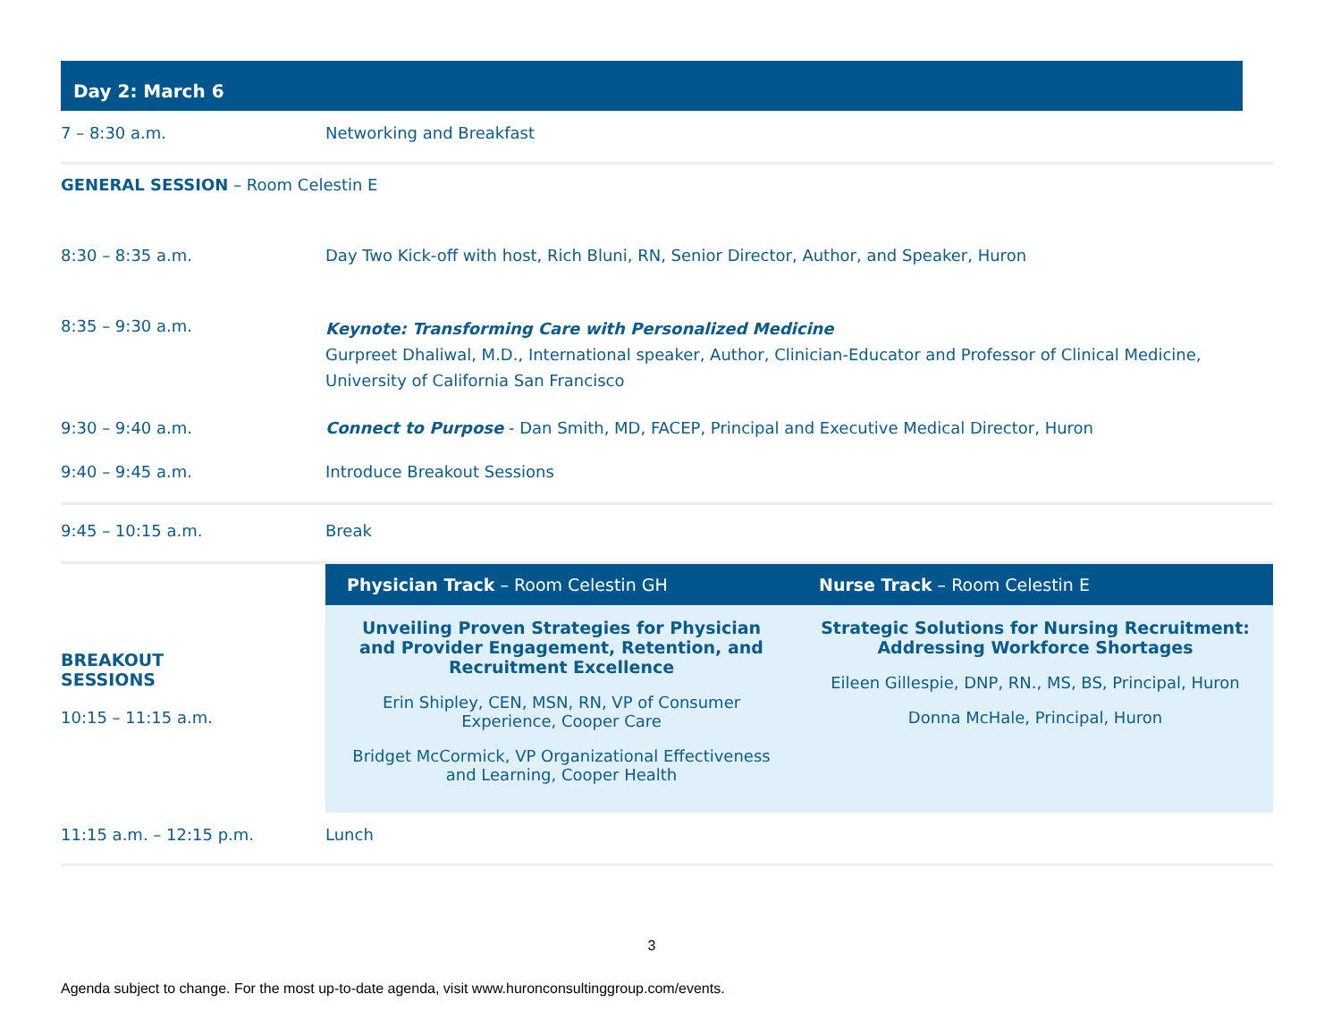Day 2: March 6
| 7 – 8:30 a.m. | Networking and Breakfast | |
| GENERAL SESSION – Room Celestin E | | |
| 8:30 – 8:35 a.m. | Day Two Kick-off with host, Rich Bluni, RN, Senior Director, Author, and Speaker, Huron | |
| 8:35 – 9:30 a.m. | Keynote: Transforming Care with Personalized Medicine Gurpreet Dhaliwal, M.D., International speaker, Author, Clinician-Educator and Professor of Clinical Medicine, University of California San Francisco | |
| 9:30 – 9:40 a.m. | Connect to Purpose - Dan Smith, MD, FACEP, Principal and Executive Medical Director, Huron | |
| 9:40 – 9:45 a.m. | Introduce Breakout Sessions | |
| 9:45 – 10:15 a.m. | Break | |
| BREAKOUT SESSIONS 10:15 – 11:15 a.m. | Physician Track – Room Celestin GH | Nurse Track – Room Celestin E |
| | Unveiling Proven Strategies for Physician and Provider Engagement, Retention, and Recruitment Excellence Erin Shipley, CEN, MSN, RN, VP of Consumer Experience, Cooper Care Bridget McCormick, VP Organizational Effectiveness and Learning, Cooper Health | Strategic Solutions for Nursing Recruitment: Addressing Workforce Shortages Eileen Gillespie, DNP, RN., MS, BS, Principal, Huron Donna McHale, Principal, Huron |
| 11:15 a.m. – 12:15 p.m. | Lunch | |
3
Agenda subject to change. For the most up-to-date agenda, visit www.huronconsultinggroup.com/events.